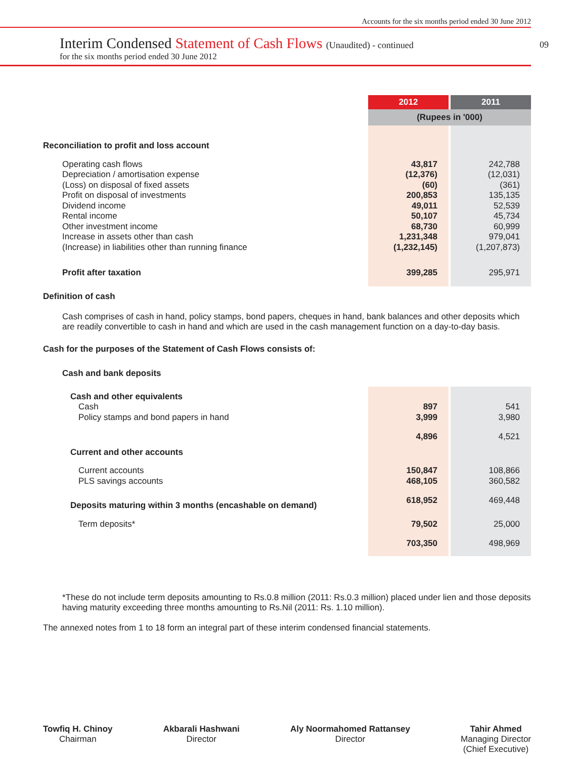Accounts for the six months period ended 30 June 2012
09
Interim Condensed Statement of Cash Flows (Unaudited) - continued
for the six months period ended 30 June 2012
| | 2012 | | 2011 |
| | (Rupees in '000) | | |
| Reconciliation to profit and loss account | | | |
| Operating cash flows Depreciation / amortisation expense (Loss) on disposal of fixed assets Profit on disposal of investments Dividend income Rental income Other investment income Increase in assets other than cash (Increase) in liabilities other than running finance | 43,817 (12,376) (60) 200,853 49,011 50,107 68,730 1,231,348 (1,232,145) | | 242,788 (12,031) (361) 135,135 52,539 45,734 60,999 979,041 (1,207,873) |
| Profit after taxation | 399,285 | | 295,971 |
Definition of cash
Cash comprises of cash in hand, policy stamps, bond papers, cheques in hand, bank balances and other deposits which are readily convertible to cash in hand and which are used in the cash management function on a day-to-day basis.
Cash for the purposes of the Statement of Cash Flows consists of:
Cash and bank deposits
| Cash and other equivalents | | | |
| Cash Policy stamps and bond papers in hand | 897 3,999 | | 541 3,980 |
| | 4,896 | | 4,521 |
| Current and other accounts | | | |
| Current accounts PLS savings accounts | 150,847 468,105 | | 108,866 360,582 |
| Deposits maturing within 3 months (encashable on demand) | 618,952 | | 469,448 |
| Term deposits* | 79,502 | | 25,000 |
| | 703,350 | | 498,969 |
*These do not include term deposits amounting to Rs.0.8 million (2011: Rs.0.3 million) placed under lien and those deposits having maturity exceeding three months amounting to Rs.Nil (2011: Rs. 1.10 million).
The annexed notes from 1 to 18 form an integral part of these interim condensed financial statements.
Towfiq H. Chinoy
Chairman
Akbarali Hashwani
Director
Aly Noormahomed Rattansey
Director
Tahir Ahmed
Managing Director
(Chief Executive)